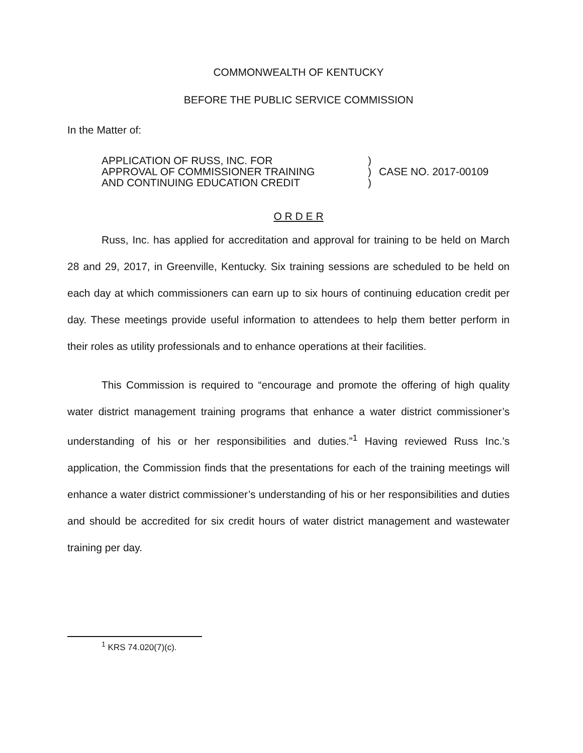COMMONWEALTH OF KENTUCKY
BEFORE THE PUBLIC SERVICE COMMISSION
In the Matter of:
APPLICATION OF RUSS, INC. FOR
APPROVAL OF COMMISSIONER TRAINING
AND CONTINUING EDUCATION CREDIT
)
)
)
CASE NO. 2017-00109
O R D E R
Russ, Inc. has applied for accreditation and approval for training to be held on March 28 and 29, 2017, in Greenville, Kentucky. Six training sessions are scheduled to be held on each day at which commissioners can earn up to six hours of continuing education credit per day. These meetings provide useful information to attendees to help them better perform in their roles as utility professionals and to enhance operations at their facilities.
This Commission is required to “encourage and promote the offering of high quality water district management training programs that enhance a water district commissioner’s understanding of his or her responsibilities and duties.”<sup>1</sup> Having reviewed Russ Inc.’s application, the Commission finds that the presentations for each of the training meetings will enhance a water district commissioner’s understanding of his or her responsibilities and duties and should be accredited for six credit hours of water district management and wastewater training per day.
<sup>1</sup> KRS 74.020(7)(c).